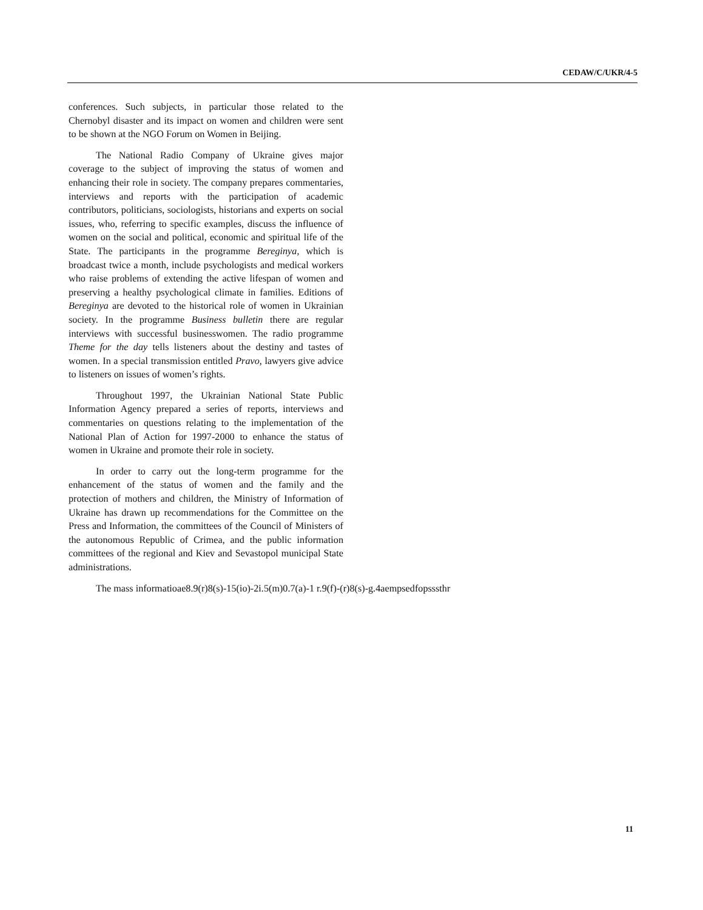CEDAW/C/UKR/4-5
conferences. Such subjects, in particular those related to the Chernobyl disaster and its impact on women and children were sent to be shown at the NGO Forum on Women in Beijing.
The National Radio Company of Ukraine gives major coverage to the subject of improving the status of women and enhancing their role in society. The company prepares commentaries, interviews and reports with the participation of academic contributors, politicians, sociologists, historians and experts on social issues, who, referring to specific examples, discuss the influence of women on the social and political, economic and spiritual life of the State. The participants in the programme Bereginya, which is broadcast twice a month, include psychologists and medical workers who raise problems of extending the active lifespan of women and preserving a healthy psychological climate in families. Editions of Bereginya are devoted to the historical role of women in Ukrainian society. In the programme Business bulletin there are regular interviews with successful businesswomen. The radio programme Theme for the day tells listeners about the destiny and tastes of women. In a special transmission entitled Pravo, lawyers give advice to listeners on issues of women’s rights.
Throughout 1997, the Ukrainian National State Public Information Agency prepared a series of reports, interviews and commentaries on questions relating to the implementation of the National Plan of Action for 1997-2000 to enhance the status of women in Ukraine and promote their role in society.
In order to carry out the long-term programme for the enhancement of the status of women and the family and the protection of mothers and children, the Ministry of Information of Ukraine has drawn up recommendations for the Committee on the Press and Information, the committees of the Council of Ministers of the autonomous Republic of Crimea, and the public information committees of the regional and Kiev and Sevastopol municipal State administrations.
The mass informatioae8.9(r)8(s)-15(io)-2i.5(m)0.7(a)-1 r.9(f)-(r)8(s)-g.4aempsedfopsssthr
11